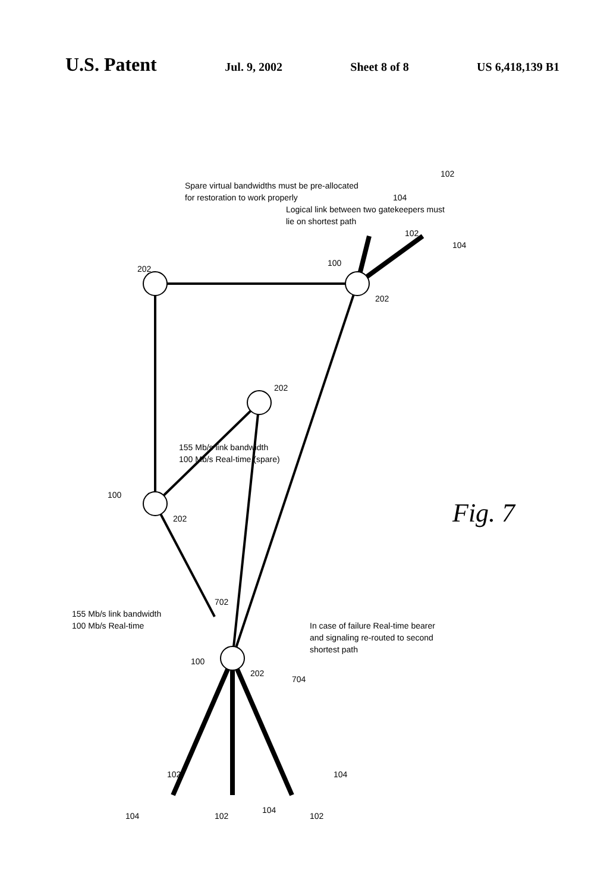U.S. Patent Jul. 9, 2002 Sheet 8 of 8 US 6,418,139 B1
Spare virtual bandwidths must be pre-allocated
for restoration to work properly
Logical link between two gatekeepers must
lie on shortest path
155 Mb/s link bandwidth
100 Mb/s Real-time (spare)
155 Mb/s link bandwidth
100 Mb/s Real-time
In case of failure Real-time bearer
and signaling re-routed to second
shortest path
202
202
202
202
202
100
100
100
702
704
104
102
102
104
104
102
102
104
102
104
Fig. 7